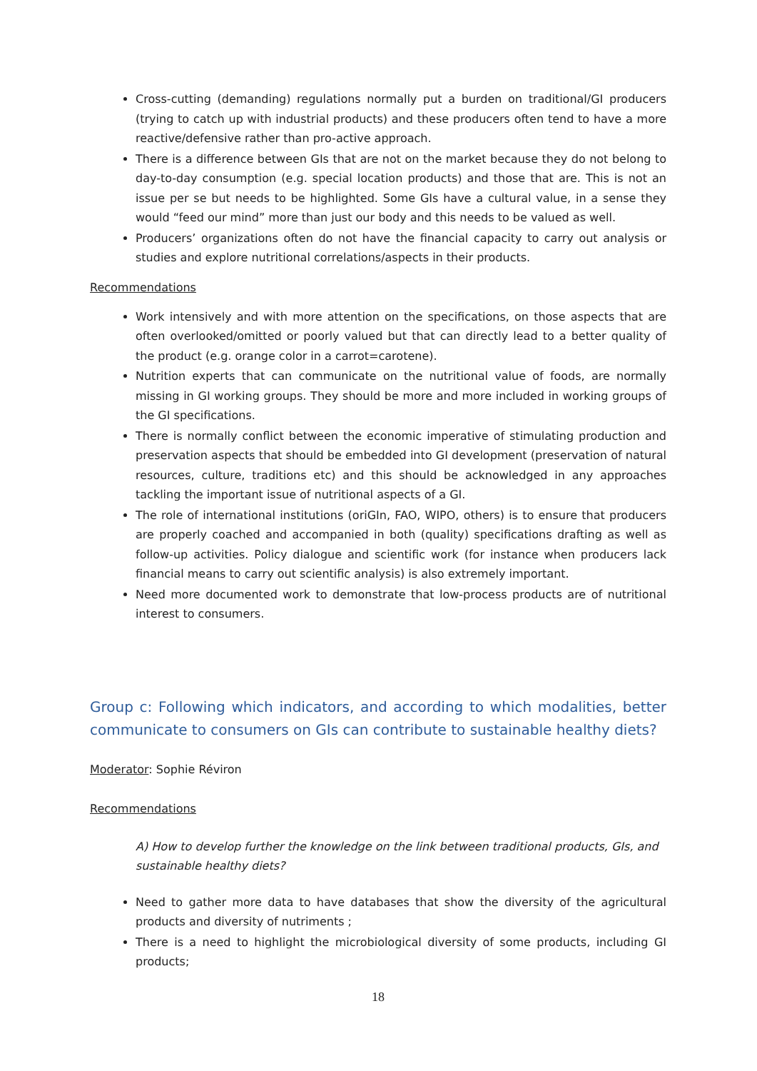Cross-cutting (demanding) regulations normally put a burden on traditional/GI producers (trying to catch up with industrial products) and these producers often tend to have a more reactive/defensive rather than pro-active approach.
There is a difference between GIs that are not on the market because they do not belong to day-to-day consumption (e.g. special location products) and those that are. This is not an issue per se but needs to be highlighted. Some GIs have a cultural value, in a sense they would “feed our mind” more than just our body and this needs to be valued as well.
Producers’ organizations often do not have the financial capacity to carry out analysis or studies and explore nutritional correlations/aspects in their products.
Recommendations
Work intensively and with more attention on the specifications, on those aspects that are often overlooked/omitted or poorly valued but that can directly lead to a better quality of the product (e.g. orange color in a carrot=carotene).
Nutrition experts that can communicate on the nutritional value of foods, are normally missing in GI working groups. They should be more and more included in working groups of the GI specifications.
There is normally conflict between the economic imperative of stimulating production and preservation aspects that should be embedded into GI development (preservation of natural resources, culture, traditions etc) and this should be acknowledged in any approaches tackling the important issue of nutritional aspects of a GI.
The role of international institutions (oriGIn, FAO, WIPO, others) is to ensure that producers are properly coached and accompanied in both (quality) specifications drafting as well as follow-up activities. Policy dialogue and scientific work (for instance when producers lack financial means to carry out scientific analysis) is also extremely important.
Need more documented work to demonstrate that low-process products are of nutritional interest to consumers.
Group c: Following which indicators, and according to which modalities, better communicate to consumers on GIs can contribute to sustainable healthy diets?
Moderator: Sophie Réviron
Recommendations
A) How to develop further the knowledge on the link between traditional products, GIs, and sustainable healthy diets?
Need to gather more data to have databases that show the diversity of the agricultural products and diversity of nutriments ;
There is a need to highlight the microbiological diversity of some products, including GI products;
18